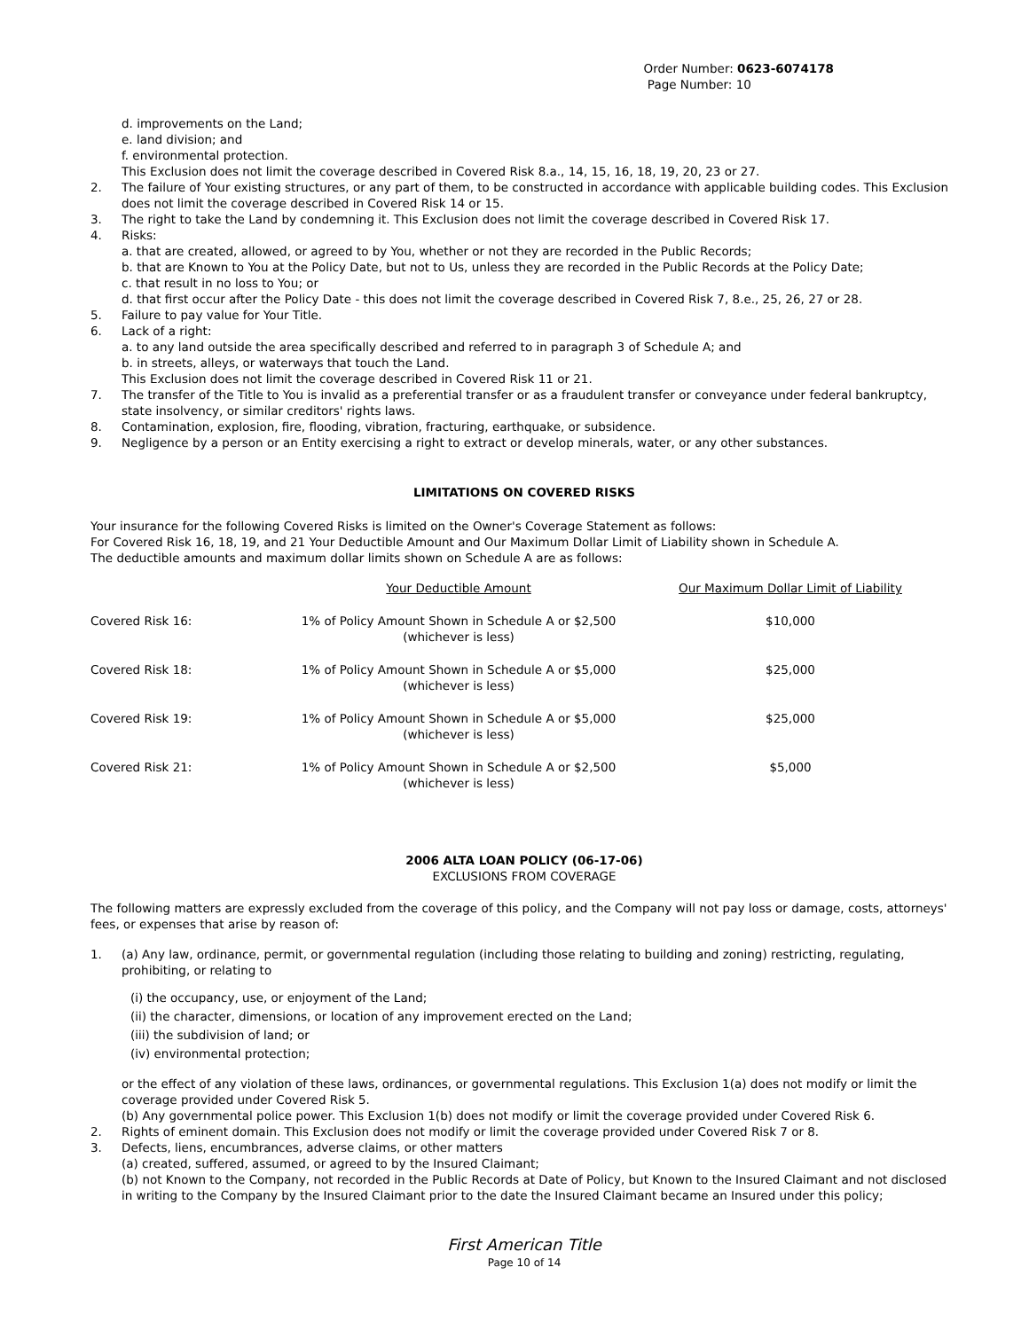Order Number: 0623-6074178
Page Number: 10
d. improvements on the Land;
e. land division; and
f. environmental protection.
This Exclusion does not limit the coverage described in Covered Risk 8.a., 14, 15, 16, 18, 19, 20, 23 or 27.
2. The failure of Your existing structures, or any part of them, to be constructed in accordance with applicable building codes. This Exclusion does not limit the coverage described in Covered Risk 14 or 15.
3. The right to take the Land by condemning it. This Exclusion does not limit the coverage described in Covered Risk 17.
4. Risks:
a. that are created, allowed, or agreed to by You, whether or not they are recorded in the Public Records;
b. that are Known to You at the Policy Date, but not to Us, unless they are recorded in the Public Records at the Policy Date;
c. that result in no loss to You; or
d. that first occur after the Policy Date - this does not limit the coverage described in Covered Risk 7, 8.e., 25, 26, 27 or 28.
5. Failure to pay value for Your Title.
6. Lack of a right:
a. to any land outside the area specifically described and referred to in paragraph 3 of Schedule A; and
b. in streets, alleys, or waterways that touch the Land.
This Exclusion does not limit the coverage described in Covered Risk 11 or 21.
7. The transfer of the Title to You is invalid as a preferential transfer or as a fraudulent transfer or conveyance under federal bankruptcy, state insolvency, or similar creditors' rights laws.
8. Contamination, explosion, fire, flooding, vibration, fracturing, earthquake, or subsidence.
9. Negligence by a person or an Entity exercising a right to extract or develop minerals, water, or any other substances.
LIMITATIONS ON COVERED RISKS
Your insurance for the following Covered Risks is limited on the Owner's Coverage Statement as follows:
For Covered Risk 16, 18, 19, and 21 Your Deductible Amount and Our Maximum Dollar Limit of Liability shown in Schedule A.
The deductible amounts and maximum dollar limits shown on Schedule A are as follows:
| | Your Deductible Amount | Our Maximum Dollar Limit of Liability |
| --- | --- | --- |
| Covered Risk 16: | 1% of Policy Amount Shown in Schedule A or $2,500 (whichever is less) | $10,000 |
| Covered Risk 18: | 1% of Policy Amount Shown in Schedule A or $5,000 (whichever is less) | $25,000 |
| Covered Risk 19: | 1% of Policy Amount Shown in Schedule A or $5,000 (whichever is less) | $25,000 |
| Covered Risk 21: | 1% of Policy Amount Shown in Schedule A or $2,500 (whichever is less) | $5,000 |
2006 ALTA LOAN POLICY (06-17-06)
EXCLUSIONS FROM COVERAGE
The following matters are expressly excluded from the coverage of this policy, and the Company will not pay loss or damage, costs, attorneys' fees, or expenses that arise by reason of:
1. (a) Any law, ordinance, permit, or governmental regulation (including those relating to building and zoning) restricting, regulating, prohibiting, or relating to
(i) the occupancy, use, or enjoyment of the Land;
(ii) the character, dimensions, or location of any improvement erected on the Land;
(iii) the subdivision of land; or
(iv) environmental protection;
or the effect of any violation of these laws, ordinances, or governmental regulations. This Exclusion 1(a) does not modify or limit the coverage provided under Covered Risk 5.
(b) Any governmental police power. This Exclusion 1(b) does not modify or limit the coverage provided under Covered Risk 6.
2. Rights of eminent domain. This Exclusion does not modify or limit the coverage provided under Covered Risk 7 or 8.
3. Defects, liens, encumbrances, adverse claims, or other matters
(a) created, suffered, assumed, or agreed to by the Insured Claimant;
(b) not Known to the Company, not recorded in the Public Records at Date of Policy, but Known to the Insured Claimant and not disclosed in writing to the Company by the Insured Claimant prior to the date the Insured Claimant became an Insured under this policy;
First American Title
Page 10 of 14